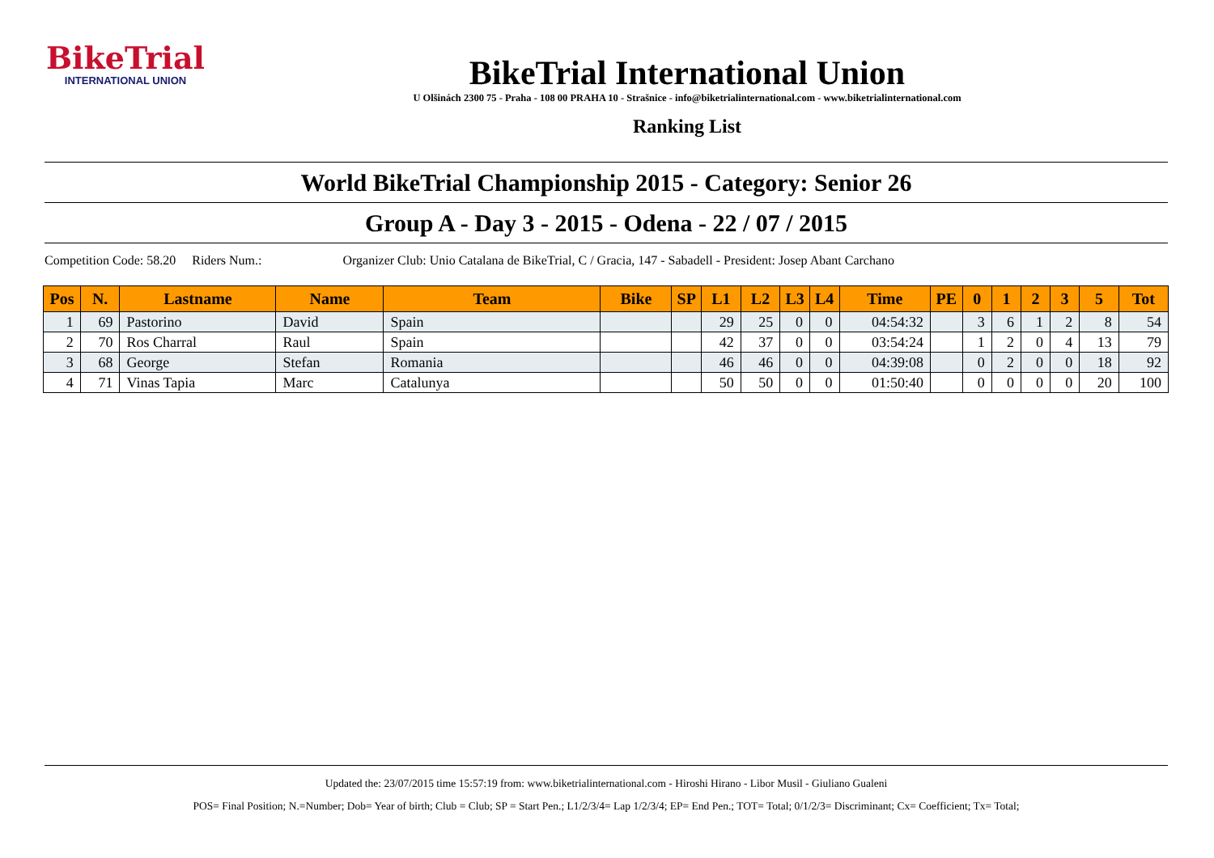BikeTrial
INTERNATIONAL UNION
BikeTrial International Union
U Olšinách 2300 75 - Praha - 108 00 PRAHA 10 - Strašnice - info@biketrialinternational.com - www.biketrialinternational.com
Ranking List
World BikeTrial Championship 2015 - Category: Senior 26
Group A - Day 3 - 2015 - Odena - 22 / 07 / 2015
Competition Code: 58.20 Riders Num.: Organizer Club: Unio Catalana de BikeTrial, C / Gracia, 147 - Sabadell - President: Josep Abant Carchano
| Pos | N. | Lastname | Name | Team | Bike | SP | L1 | L2 | L3 | L4 | Time | PE | 0 | 1 | 2 | 3 | 5 | Tot |
| --- | --- | --- | --- | --- | --- | --- | --- | --- | --- | --- | --- | --- | --- | --- | --- | --- | --- | --- |
| 1 | 69 | Pastorino | David | Spain | | | 29 | 25 | 0 | 0 | 04:54:32 | | 3 | 6 | 1 | 2 | 8 | 54 |
| 2 | 70 | Ros Charral | Raul | Spain | | | 42 | 37 | 0 | 0 | 03:54:24 | | 1 | 2 | 0 | 4 | 13 | 79 |
| 3 | 68 | George | Stefan | Romania | | | 46 | 46 | 0 | 0 | 04:39:08 | | 0 | 2 | 0 | 0 | 18 | 92 |
| 4 | 71 | Vinas Tapia | Marc | Catalunya | | | 50 | 50 | 0 | 0 | 01:50:40 | | 0 | 0 | 0 | 0 | 20 | 100 |
Updated the: 23/07/2015 time 15:57:19 from: www.biketrialinternational.com - Hiroshi Hirano - Libor Musil - Giuliano Gualeni
POS= Final Position; N.=Number; Dob= Year of birth; Club = Club; SP = Start Pen.; L1/2/3/4= Lap 1/2/3/4; EP= End Pen.; TOT= Total; 0/1/2/3= Discriminant; Cx= Coefficient; Tx= Total;